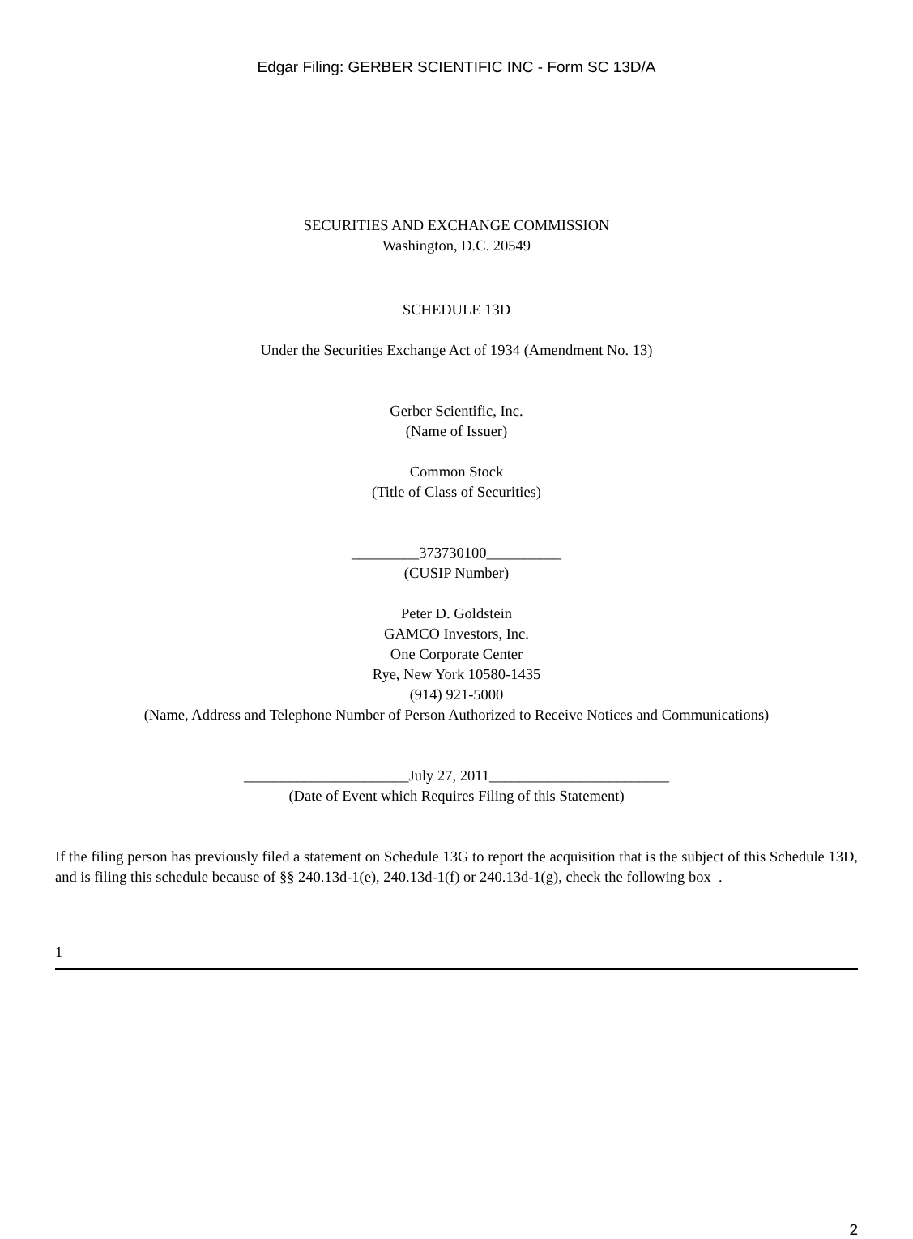Edgar Filing: GERBER SCIENTIFIC INC - Form SC 13D/A
SECURITIES AND EXCHANGE COMMISSION
Washington, D.C. 20549
SCHEDULE 13D
Under the Securities Exchange Act of 1934 (Amendment No. 13)
Gerber Scientific, Inc.
(Name of Issuer)
Common Stock
(Title of Class of Securities)
_________373730100__________
(CUSIP Number)
Peter D. Goldstein
GAMCO Investors, Inc.
One Corporate Center
Rye, New York 10580-1435
(914) 921-5000
(Name, Address and Telephone Number of Person Authorized to Receive Notices and Communications)
______________________July 27, 2011________________________
(Date of Event which Requires Filing of this Statement)
If the filing person has previously filed a statement on Schedule 13G to report the acquisition that is the subject of this Schedule 13D, and is filing this schedule because of §§ 240.13d-1(e), 240.13d-1(f) or 240.13d-1(g), check the following box .
1
2